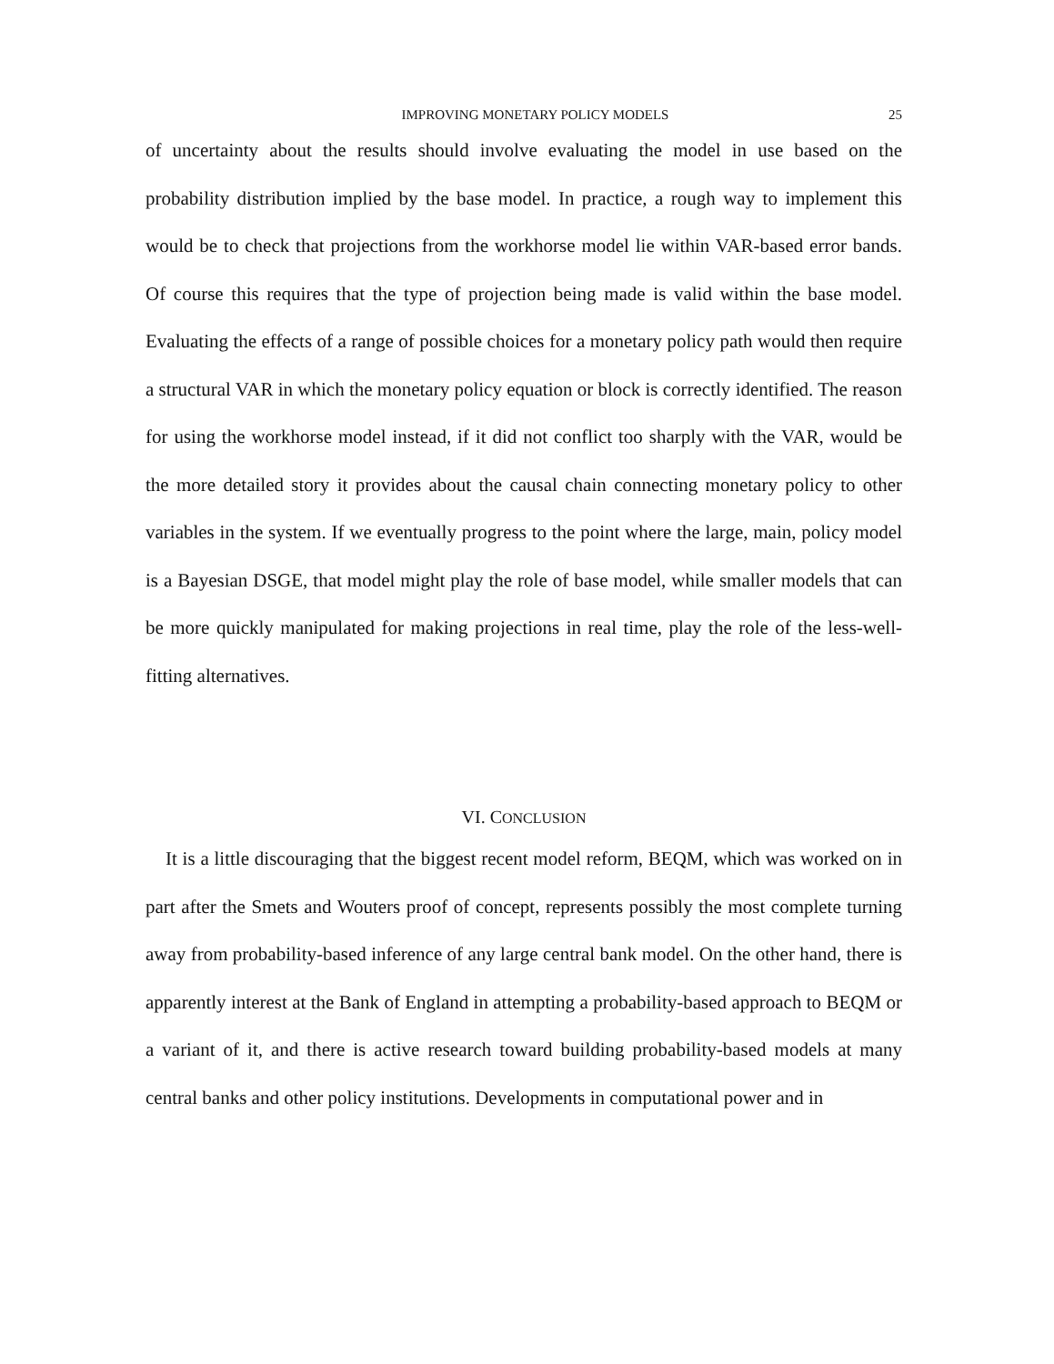IMPROVING MONETARY POLICY MODELS 25
of uncertainty about the results should involve evaluating the model in use based on the probability distribution implied by the base model. In practice, a rough way to implement this would be to check that projections from the workhorse model lie within VAR-based error bands. Of course this requires that the type of projection being made is valid within the base model. Evaluating the effects of a range of possible choices for a monetary policy path would then require a structural VAR in which the monetary policy equation or block is correctly identified. The reason for using the workhorse model instead, if it did not conflict too sharply with the VAR, would be the more detailed story it provides about the causal chain connecting monetary policy to other variables in the system. If we eventually progress to the point where the large, main, policy model is a Bayesian DSGE, that model might play the role of base model, while smaller models that can be more quickly manipulated for making projections in real time, play the role of the less-well-fitting alternatives.
VI. CONCLUSION
It is a little discouraging that the biggest recent model reform, BEQM, which was worked on in part after the Smets and Wouters proof of concept, represents possibly the most complete turning away from probability-based inference of any large central bank model. On the other hand, there is apparently interest at the Bank of England in attempting a probability-based approach to BEQM or a variant of it, and there is active research toward building probability-based models at many central banks and other policy institutions. Developments in computational power and in